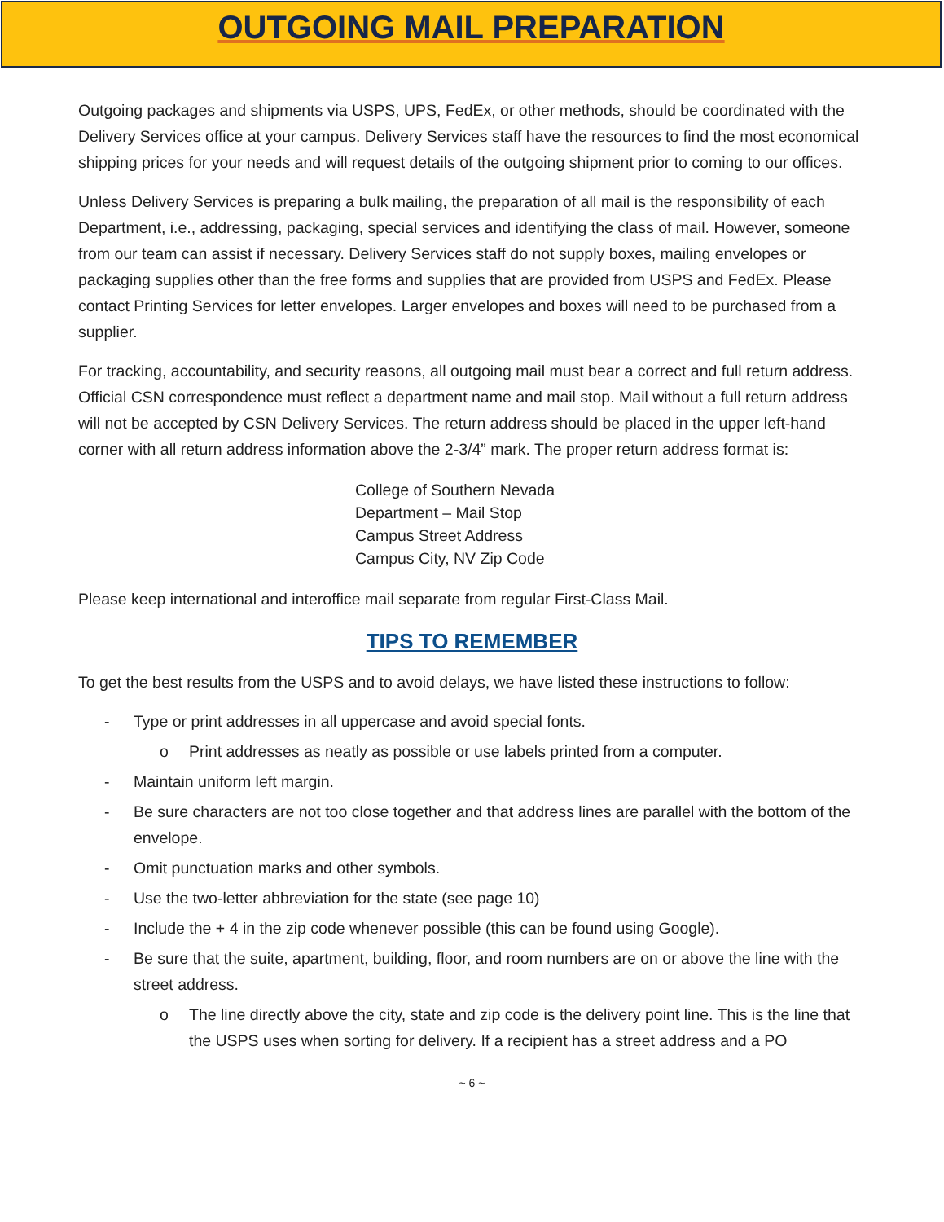OUTGOING MAIL PREPARATION
Outgoing packages and shipments via USPS, UPS, FedEx, or other methods, should be coordinated with the Delivery Services office at your campus. Delivery Services staff have the resources to find the most economical shipping prices for your needs and will request details of the outgoing shipment prior to coming to our offices.
Unless Delivery Services is preparing a bulk mailing, the preparation of all mail is the responsibility of each Department, i.e., addressing, packaging, special services and identifying the class of mail. However, someone from our team can assist if necessary. Delivery Services staff do not supply boxes, mailing envelopes or packaging supplies other than the free forms and supplies that are provided from USPS and FedEx. Please contact Printing Services for letter envelopes. Larger envelopes and boxes will need to be purchased from a supplier.
For tracking, accountability, and security reasons, all outgoing mail must bear a correct and full return address. Official CSN correspondence must reflect a department name and mail stop. Mail without a full return address will not be accepted by CSN Delivery Services. The return address should be placed in the upper left-hand corner with all return address information above the 2-3/4” mark. The proper return address format is:
College of Southern Nevada
Department – Mail Stop
Campus Street Address
Campus City, NV Zip Code
Please keep international and interoffice mail separate from regular First-Class Mail.
TIPS TO REMEMBER
To get the best results from the USPS and to avoid delays, we have listed these instructions to follow:
- Type or print addresses in all uppercase and avoid special fonts.
o Print addresses as neatly as possible or use labels printed from a computer.
- Maintain uniform left margin.
- Be sure characters are not too close together and that address lines are parallel with the bottom of the envelope.
- Omit punctuation marks and other symbols.
- Use the two-letter abbreviation for the state (see page 10)
- Include the + 4 in the zip code whenever possible (this can be found using Google).
- Be sure that the suite, apartment, building, floor, and room numbers are on or above the line with the street address.
o The line directly above the city, state and zip code is the delivery point line. This is the line that the USPS uses when sorting for delivery. If a recipient has a street address and a PO
~ 6 ~